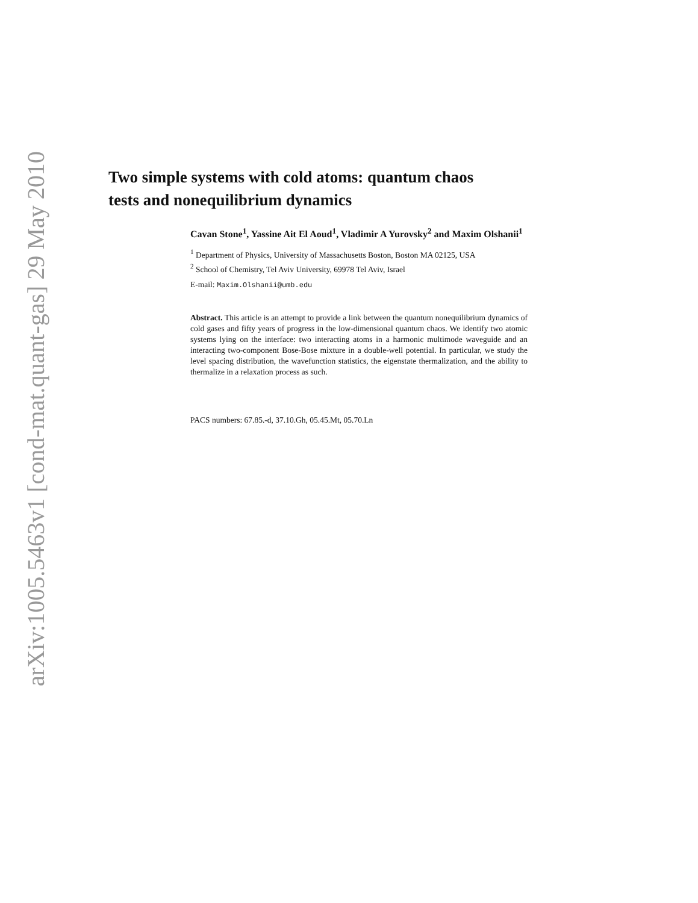arXiv:1005.5463v1 [cond-mat.quant-gas] 29 May 2010
Two simple systems with cold atoms: quantum chaos tests and nonequilibrium dynamics
Cavan Stone<sup>1</sup>, Yassine Ait El Aoud<sup>1</sup>, Vladimir A Yurovsky<sup>2</sup> and Maxim Olshanii<sup>1</sup>
<sup>1</sup> Department of Physics, University of Massachusetts Boston, Boston MA 02125, USA
<sup>2</sup> School of Chemistry, Tel Aviv University, 69978 Tel Aviv, Israel
E-mail: Maxim.Olshanii@umb.edu
Abstract. This article is an attempt to provide a link between the quantum nonequilibrium dynamics of cold gases and fifty years of progress in the low-dimensional quantum chaos. We identify two atomic systems lying on the interface: two interacting atoms in a harmonic multimode waveguide and an interacting two-component Bose-Bose mixture in a double-well potential. In particular, we study the level spacing distribution, the wavefunction statistics, the eigenstate thermalization, and the ability to thermalize in a relaxation process as such.
PACS numbers: 67.85.-d, 37.10.Gh, 05.45.Mt, 05.70.Ln